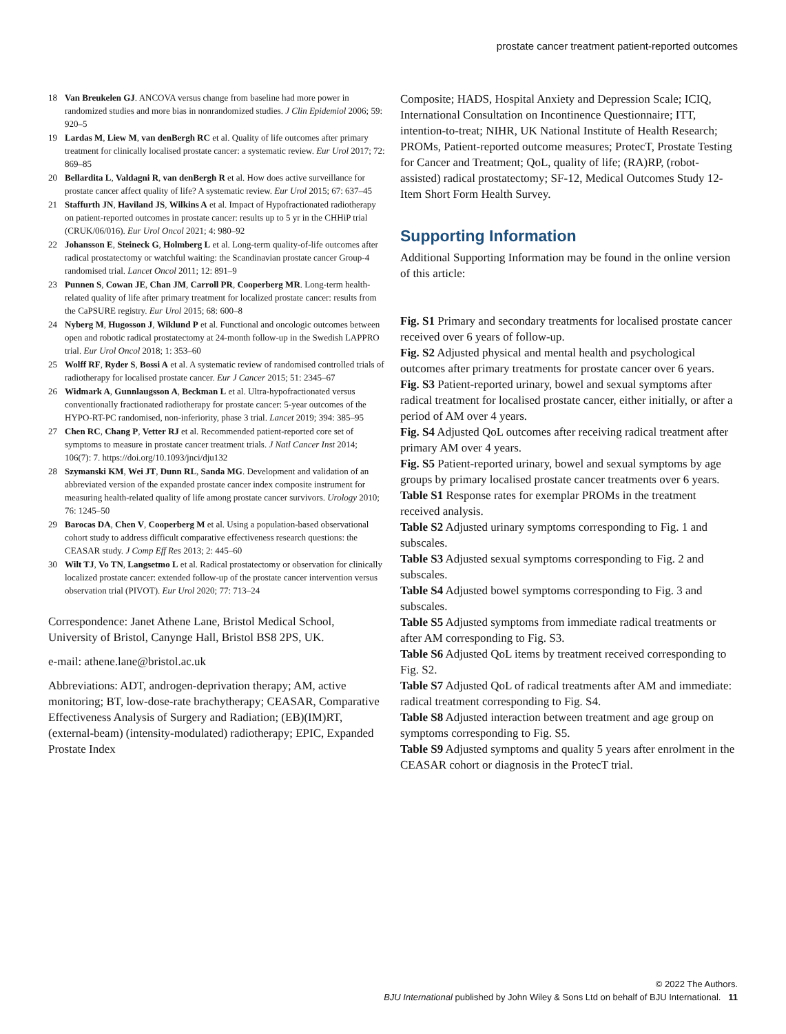prostate cancer treatment patient-reported outcomes
18 Van Breukelen GJ. ANCOVA versus change from baseline had more power in randomized studies and more bias in nonrandomized studies. J Clin Epidemiol 2006; 59: 920–5
19 Lardas M, Liew M, van denBergh RC et al. Quality of life outcomes after primary treatment for clinically localised prostate cancer: a systematic review. Eur Urol 2017; 72: 869–85
20 Bellardita L, Valdagni R, van denBergh R et al. How does active surveillance for prostate cancer affect quality of life? A systematic review. Eur Urol 2015; 67: 637–45
21 Staffurth JN, Haviland JS, Wilkins A et al. Impact of Hypofractionated radiotherapy on patient-reported outcomes in prostate cancer: results up to 5 yr in the CHHiP trial (CRUK/06/016). Eur Urol Oncol 2021; 4: 980–92
22 Johansson E, Steineck G, Holmberg L et al. Long-term quality-of-life outcomes after radical prostatectomy or watchful waiting: the Scandinavian prostate cancer Group-4 randomised trial. Lancet Oncol 2011; 12: 891–9
23 Punnen S, Cowan JE, Chan JM, Carroll PR, Cooperberg MR. Long-term health-related quality of life after primary treatment for localized prostate cancer: results from the CaPSURE registry. Eur Urol 2015; 68: 600–8
24 Nyberg M, Hugosson J, Wiklund P et al. Functional and oncologic outcomes between open and robotic radical prostatectomy at 24-month follow-up in the Swedish LAPPRO trial. Eur Urol Oncol 2018; 1: 353–60
25 Wolff RF, Ryder S, Bossi A et al. A systematic review of randomised controlled trials of radiotherapy for localised prostate cancer. Eur J Cancer 2015; 51: 2345–67
26 Widmark A, Gunnlaugsson A, Beckman L et al. Ultra-hypofractionated versus conventionally fractionated radiotherapy for prostate cancer: 5-year outcomes of the HYPO-RT-PC randomised, non-inferiority, phase 3 trial. Lancet 2019; 394: 385–95
27 Chen RC, Chang P, Vetter RJ et al. Recommended patient-reported core set of symptoms to measure in prostate cancer treatment trials. J Natl Cancer Inst 2014; 106(7): 7. https://doi.org/10.1093/jnci/dju132
28 Szymanski KM, Wei JT, Dunn RL, Sanda MG. Development and validation of an abbreviated version of the expanded prostate cancer index composite instrument for measuring health-related quality of life among prostate cancer survivors. Urology 2010; 76: 1245–50
29 Barocas DA, Chen V, Cooperberg M et al. Using a population-based observational cohort study to address difficult comparative effectiveness research questions: the CEASAR study. J Comp Eff Res 2013; 2: 445–60
30 Wilt TJ, Vo TN, Langsetmo L et al. Radical prostatectomy or observation for clinically localized prostate cancer: extended follow-up of the prostate cancer intervention versus observation trial (PIVOT). Eur Urol 2020; 77: 713–24
Correspondence: Janet Athene Lane, Bristol Medical School, University of Bristol, Canynge Hall, Bristol BS8 2PS, UK.
e-mail: athene.lane@bristol.ac.uk
Abbreviations: ADT, androgen-deprivation therapy; AM, active monitoring; BT, low-dose-rate brachytherapy; CEASAR, Comparative Effectiveness Analysis of Surgery and Radiation; (EB)(IM)RT, (external-beam) (intensity-modulated) radiotherapy; EPIC, Expanded Prostate Index
Composite; HADS, Hospital Anxiety and Depression Scale; ICIQ, International Consultation on Incontinence Questionnaire; ITT, intention-to-treat; NIHR, UK National Institute of Health Research; PROMs, Patient-reported outcome measures; ProtecT, Prostate Testing for Cancer and Treatment; QoL, quality of life; (RA)RP, (robot-assisted) radical prostatectomy; SF-12, Medical Outcomes Study 12-Item Short Form Health Survey.
Supporting Information
Additional Supporting Information may be found in the online version of this article:
Fig. S1 Primary and secondary treatments for localised prostate cancer received over 6 years of follow-up.
Fig. S2 Adjusted physical and mental health and psychological outcomes after primary treatments for prostate cancer over 6 years.
Fig. S3 Patient-reported urinary, bowel and sexual symptoms after radical treatment for localised prostate cancer, either initially, or after a period of AM over 4 years.
Fig. S4 Adjusted QoL outcomes after receiving radical treatment after primary AM over 4 years.
Fig. S5 Patient-reported urinary, bowel and sexual symptoms by age groups by primary localised prostate cancer treatments over 6 years.
Table S1 Response rates for exemplar PROMs in the treatment received analysis.
Table S2 Adjusted urinary symptoms corresponding to Fig. 1 and subscales.
Table S3 Adjusted sexual symptoms corresponding to Fig. 2 and subscales.
Table S4 Adjusted bowel symptoms corresponding to Fig. 3 and subscales.
Table S5 Adjusted symptoms from immediate radical treatments or after AM corresponding to Fig. S3.
Table S6 Adjusted QoL items by treatment received corresponding to Fig. S2.
Table S7 Adjusted QoL of radical treatments after AM and immediate: radical treatment corresponding to Fig. S4.
Table S8 Adjusted interaction between treatment and age group on symptoms corresponding to Fig. S5.
Table S9 Adjusted symptoms and quality 5 years after enrolment in the CEASAR cohort or diagnosis in the ProtecT trial.
© 2022 The Authors.
BJU International published by John Wiley & Sons Ltd on behalf of BJU International. 11